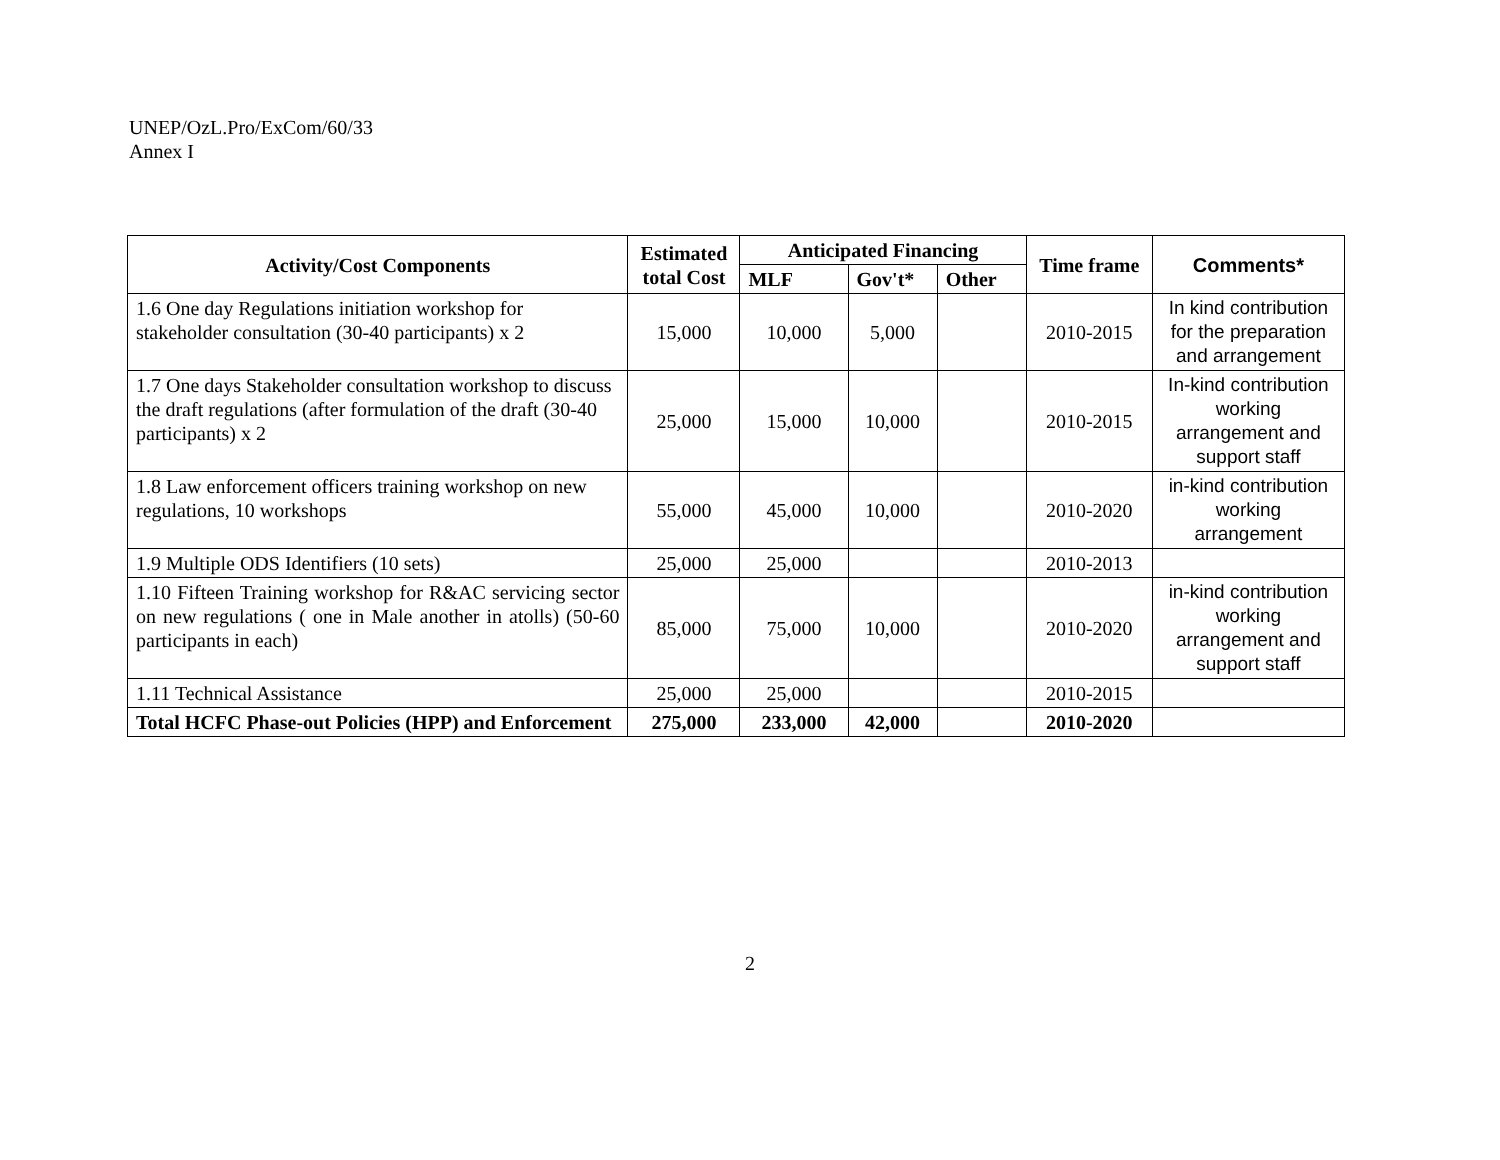UNEP/OzL.Pro/ExCom/60/33
Annex I
| Activity/Cost Components | Estimated total Cost | Anticipated Financing | | | Time frame | Comments* |
| --- | --- | --- | --- | --- | --- | --- |
| | | MLF | Gov't* | Other | | |
| 1.6 One day Regulations initiation workshop for stakeholder consultation (30-40 participants) x 2 | 15,000 | 10,000 | 5,000 | | 2010-2015 | In kind contribution for the preparation and arrangement |
| 1.7 One days Stakeholder consultation workshop to discuss the draft regulations (after formulation of the draft (30-40 participants) x 2 | 25,000 | 15,000 | 10,000 | | 2010-2015 | In-kind contribution working arrangement and support staff |
| 1.8 Law enforcement officers training workshop on new regulations, 10 workshops | 55,000 | 45,000 | 10,000 | | 2010-2020 | in-kind contribution working arrangement |
| 1.9 Multiple ODS Identifiers (10 sets) | 25,000 | 25,000 | | | 2010-2013 | |
| 1.10 Fifteen Training workshop for R&AC servicing sector on new regulations ( one in Male another in atolls) (50-60 participants in each) | 85,000 | 75,000 | 10,000 | | 2010-2020 | in-kind contribution working arrangement and support staff |
| 1.11 Technical Assistance | 25,000 | 25,000 | | | 2010-2015 | |
| Total HCFC Phase-out Policies (HPP) and Enforcement | 275,000 | 233,000 | 42,000 | | 2010-2020 | |
2